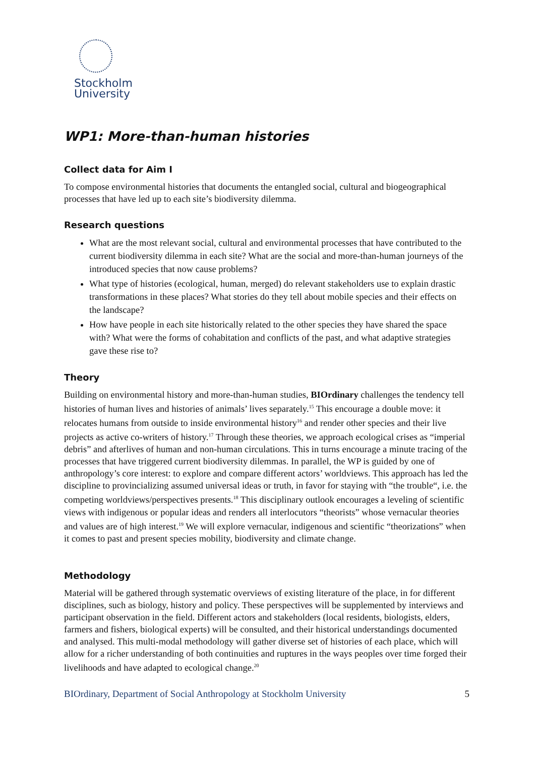Stockholm
University
WP1: More-than-human histories
Collect data for Aim I
To compose environmental histories that documents the entangled social, cultural and biogeographical processes that have led up to each site’s biodiversity dilemma.
Research questions
What are the most relevant social, cultural and environmental processes that have contributed to the current biodiversity dilemma in each site? What are the social and more-than-human journeys of the introduced species that now cause problems?
What type of histories (ecological, human, merged) do relevant stakeholders use to explain drastic transformations in these places? What stories do they tell about mobile species and their effects on the landscape?
How have people in each site historically related to the other species they have shared the space with? What were the forms of cohabitation and conflicts of the past, and what adaptive strategies gave these rise to?
Theory
Building on environmental history and more-than-human studies, BIOrdinary challenges the tendency tell histories of human lives and histories of animals’ lives separately.<sup>15</sup> This encourage a double move: it relocates humans from outside to inside environmental history<sup>16</sup> and render other species and their live projects as active co-writers of history.<sup>17</sup> Through these theories, we approach ecological crises as “imperial debris” and afterlives of human and non-human circulations. This in turns encourage a minute tracing of the processes that have triggered current biodiversity dilemmas. In parallel, the WP is guided by one of anthropology’s core interest: to explore and compare different actors’ worldviews. This approach has led the discipline to provincializing assumed universal ideas or truth, in favor for staying with “the trouble“, i.e. the competing worldviews/perspectives presents.<sup>18</sup> This disciplinary outlook encourages a leveling of scientific views with indigenous or popular ideas and renders all interlocutors “theorists” whose vernacular theories and values are of high interest.<sup>19</sup> We will explore vernacular, indigenous and scientific “theorizations” when it comes to past and present species mobility, biodiversity and climate change.
Methodology
Material will be gathered through systematic overviews of existing literature of the place, in for different disciplines, such as biology, history and policy. These perspectives will be supplemented by interviews and participant observation in the field. Different actors and stakeholders (local residents, biologists, elders, farmers and fishers, biological experts) will be consulted, and their historical understandings documented and analysed. This multi-modal methodology will gather diverse set of histories of each place, which will allow for a richer understanding of both continuities and ruptures in the ways peoples over time forged their livelihoods and have adapted to ecological change.<sup>20</sup>
BIOrdinary, Department of Social Anthropology at Stockholm University 5